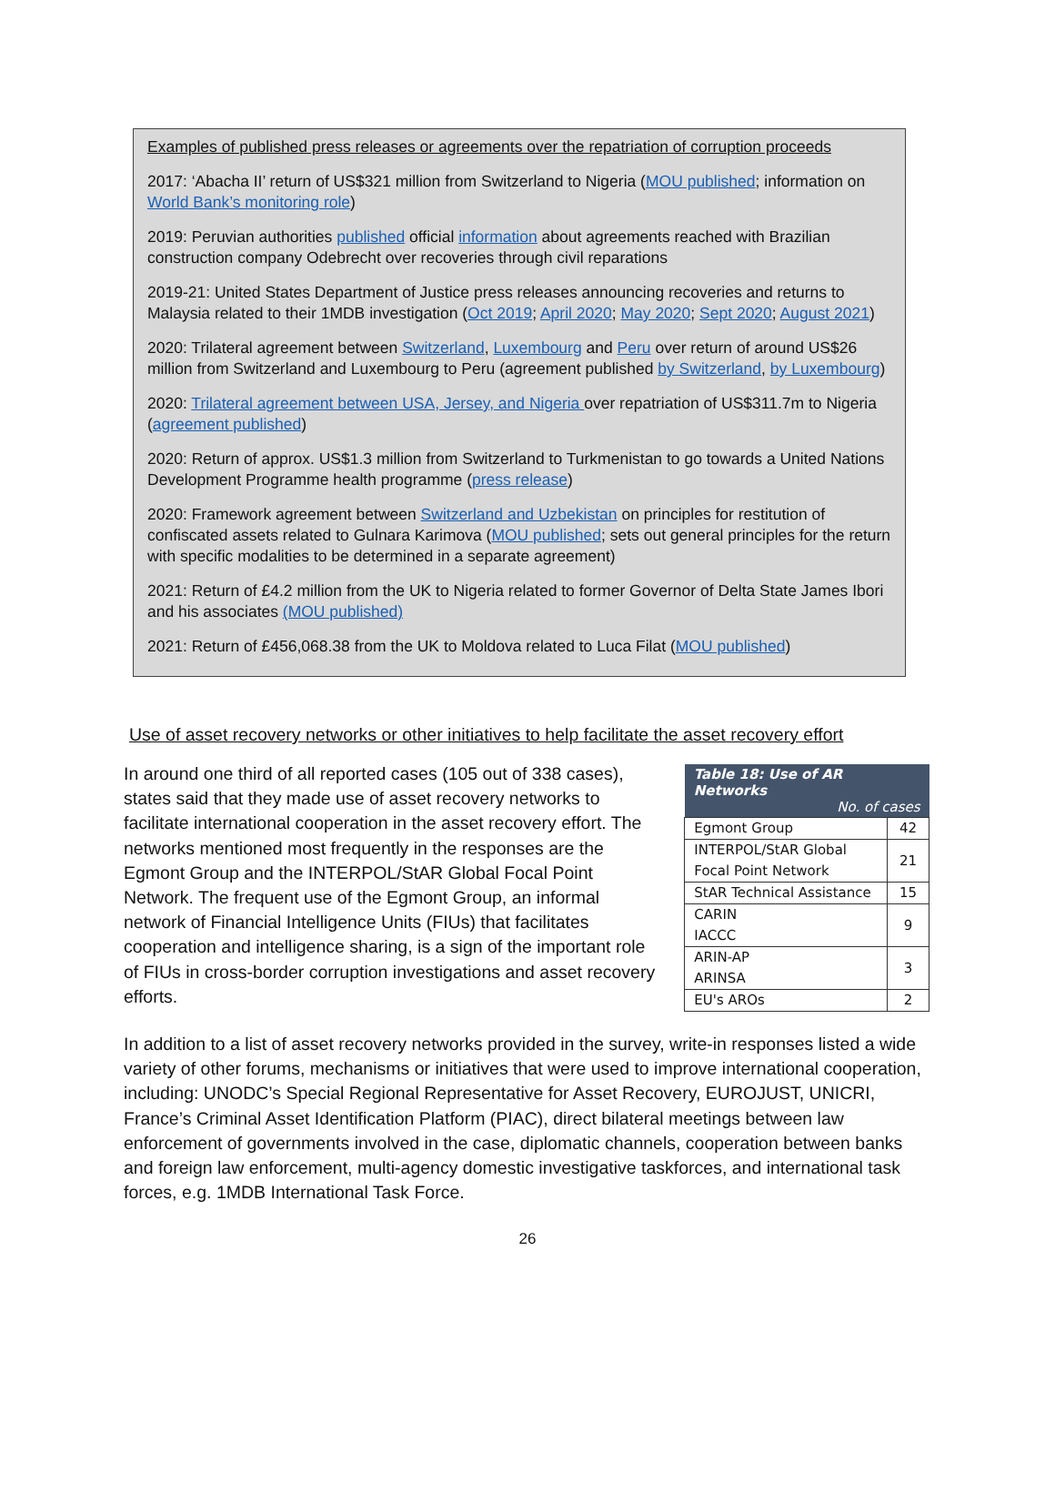Examples of published press releases or agreements over the repatriation of corruption proceeds
2017: ‘Abacha II’ return of US$321 million from Switzerland to Nigeria (MOU published; information on World Bank’s monitoring role)
2019: Peruvian authorities published official information about agreements reached with Brazilian construction company Odebrecht over recoveries through civil reparations
2019-21: United States Department of Justice press releases announcing recoveries and returns to Malaysia related to their 1MDB investigation (Oct 2019; April 2020; May 2020; Sept 2020; August 2021)
2020: Trilateral agreement between Switzerland, Luxembourg and Peru over return of around US$26 million from Switzerland and Luxembourg to Peru (agreement published by Switzerland, by Luxembourg)
2020: Trilateral agreement between USA, Jersey, and Nigeria over repatriation of US$311.7m to Nigeria (agreement published)
2020: Return of approx. US$1.3 million from Switzerland to Turkmenistan to go towards a United Nations Development Programme health programme (press release)
2020: Framework agreement between Switzerland and Uzbekistan on principles for restitution of confiscated assets related to Gulnara Karimova (MOU published; sets out general principles for the return with specific modalities to be determined in a separate agreement)
2021: Return of £4.2 million from the UK to Nigeria related to former Governor of Delta State James Ibori and his associates (MOU published)
2021: Return of £456,068.38 from the UK to Moldova related to Luca Filat (MOU published)
Use of asset recovery networks or other initiatives to help facilitate the asset recovery effort
In around one third of all reported cases (105 out of 338 cases), states said that they made use of asset recovery networks to facilitate international cooperation in the asset recovery effort. The networks mentioned most frequently in the responses are the Egmont Group and the INTERPOL/StAR Global Focal Point Network. The frequent use of the Egmont Group, an informal network of Financial Intelligence Units (FIUs) that facilitates cooperation and intelligence sharing, is a sign of the important role of FIUs in cross-border corruption investigations and asset recovery efforts.
| Table 18: Use of AR Networks No. of cases | |
| --- | --- |
| Egmont Group | 42 |
| INTERPOL/StAR Global Focal Point Network | 21 |
| StAR Technical Assistance | 15 |
| CARIN IACCC | 9 |
| ARIN-AP ARINSA | 3 |
| EU's AROs | 2 |
In addition to a list of asset recovery networks provided in the survey, write-in responses listed a wide variety of other forums, mechanisms or initiatives that were used to improve international cooperation, including: UNODC’s Special Regional Representative for Asset Recovery, EUROJUST, UNICRI, France’s Criminal Asset Identification Platform (PIAC), direct bilateral meetings between law enforcement of governments involved in the case, diplomatic channels, cooperation between banks and foreign law enforcement, multi-agency domestic investigative taskforces, and international task forces, e.g. 1MDB International Task Force.
26